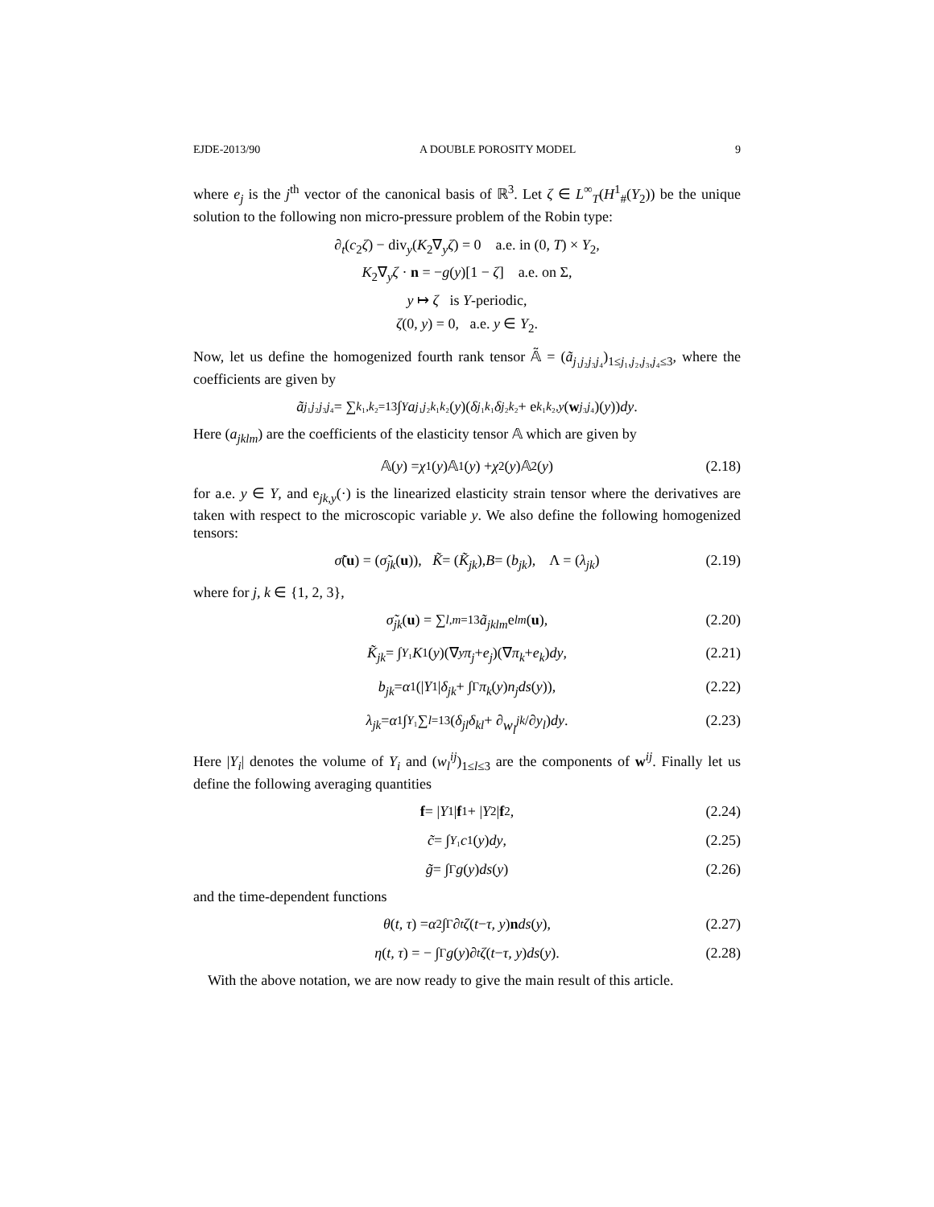EJDE-2013/90 A DOUBLE POROSITY MODEL 9
where e<sub>j</sub> is the j<sup>th</sup> vector of the canonical basis of ℝ<sup>3</sup>. Let ζ ∈ L<sup>∞</sup><sub>T</sub>(H<sup>1</sup><sub>#</sub>(Y<sub>2</sub>)) be the unique solution to the following non micro-pressure problem of the Robin type:
∂<sub>t</sub>(c<sub>2</sub>ζ) − div<sub>y</sub>(K<sub>2</sub>∇<sub>y</sub>ζ) = 0 a.e. in (0, T) × Y<sub>2</sub>,
K<sub>2</sub>∇<sub>y</sub>ζ · n = −g(y)[1 − ζ] a.e. on Σ,
y ↦ ζ is Y-periodic,
ζ(0, y) = 0, a.e. y ∈ Y<sub>2</sub>.
Now, let us define the homogenized fourth rank tensor 𝔸̃ = (ã<sub>j₁j₂j₃j₄</sub>)<sub>1≤j₁,j₂,j₃,j₄≤3</sub>, where the coefficients are given by
ã<sub>j₁j₂j₃j₄</sub> = ∑<sub>k₁,k₂=1</sub><sup>3</sup> ∫<sub>Y</sub> a<sub>j₁j₂k₁k₂</sub>(y)(δ<sub>j₁k₁</sub> δ<sub>j₂k₂</sub> + e<sub>k₁k₂,y</sub> (w<sup>j₃j₄</sup>)(y)) dy.
Here (a<sub>jklm</sub>) are the coefficients of the elasticity tensor 𝔸 which are given by
𝔸(y) = χ<sub>1</sub>(y)𝔸<sub>1</sub>(y) + χ<sub>2</sub>(y)𝔸<sub>2</sub>(y) (2.18)
for a.e. y ∈ Y, and e<sub>jk,y</sub>(·) is the linearized elasticity strain tensor where the derivatives are taken with respect to the microscopic variable y. We also define the following homogenized tensors:
σ̃ (u) = (σ̃<sub>jk</sub> (u)), K̃ = (K̃<sub>jk</sub>), B = (b<sub>jk</sub>), Λ = (λ<sub>jk</sub>) (2.19)
where for j, k ∈ {1, 2, 3},
σ̃<sub>jk</sub> (u) = ∑<sub>l,m=1</sub><sup>3</sup> ã<sub>jklm</sub> e<sub>lm</sub> (u), (2.20)
K̃<sub>jk</sub> = ∫<sub>Y₁</sub> K<sub>1</sub>(y)(∇<sub>y</sub> π<sub>j</sub> + e<sub>j</sub>)(∇ π<sub>k</sub> + e<sub>k</sub>) dy, (2.21)
b<sub>jk</sub> = α<sub>1</sub>(| Y<sub>1</sub>| δ<sub>jk</sub> + ∫<sub>Γ</sub> π<sub>k</sub> (y) n<sub>j</sub>ds (y)), (2.22)
λ<sub>jk</sub> = α<sub>1</sub> ∫<sub>Y₁</sub> ∑<sub>l=1</sub><sup>3</sup>(δ<sub>jl</sub>δ<sub>kl</sub> + ∂ w<sub>l</sub><sup>jk</sup> /∂ y<sub>l</sub>) dy. (2.23)
Here |Y<sub>i</sub>| denotes the volume of Y<sub>i</sub> and (w<sub>l</sub><sup>ij</sup>)<sub>1≤l≤3</sub> are the components of w<sup>ij</sup>. Finally let us define the following averaging quantities
f = | Y<sub>1</sub>| f<sub>1</sub> + | Y<sub>2</sub>| f<sub>2</sub>, (2.24)
c̃ = ∫<sub>Y₁</sub> c<sub>1</sub>(y) dy, (2.25)
g̃ = ∫<sub>Γ</sub> g (y) ds (y) (2.26)
and the time-dependent functions
θ (t, τ) = α<sub>2</sub> ∫<sub>Γ</sub> ∂<sub>t</sub> ζ (t − τ, y) n ds (y), (2.27)
η (t, τ) = − ∫<sub>Γ</sub> g (y)∂<sub>t</sub> ζ (t − τ, y) ds (y). (2.28)
With the above notation, we are now ready to give the main result of this article.